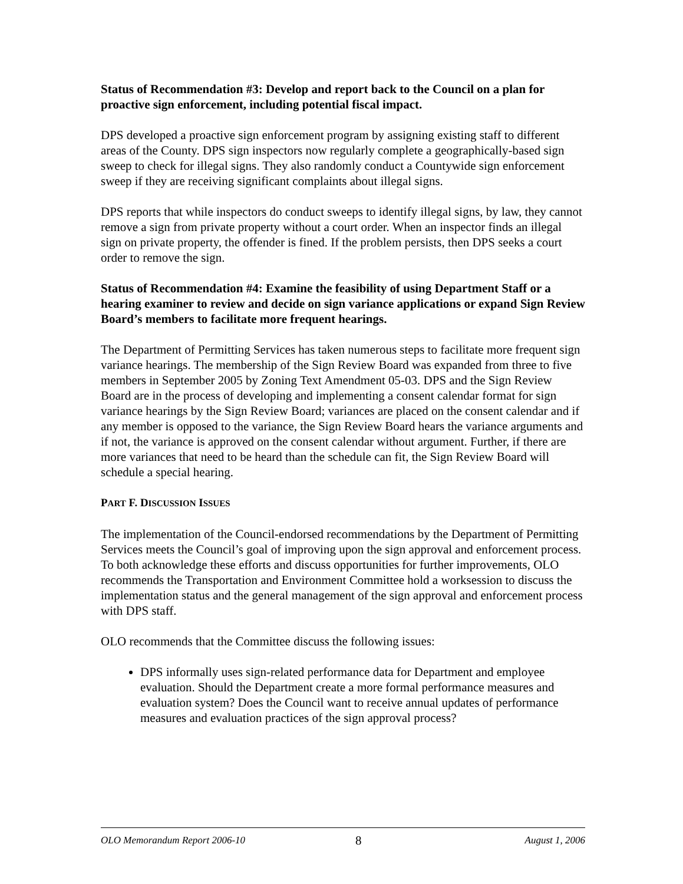Status of Recommendation #3: Develop and report back to the Council on a plan for proactive sign enforcement, including potential fiscal impact.
DPS developed a proactive sign enforcement program by assigning existing staff to different areas of the County. DPS sign inspectors now regularly complete a geographically-based sign sweep to check for illegal signs. They also randomly conduct a Countywide sign enforcement sweep if they are receiving significant complaints about illegal signs.
DPS reports that while inspectors do conduct sweeps to identify illegal signs, by law, they cannot remove a sign from private property without a court order. When an inspector finds an illegal sign on private property, the offender is fined. If the problem persists, then DPS seeks a court order to remove the sign.
Status of Recommendation #4: Examine the feasibility of using Department Staff or a hearing examiner to review and decide on sign variance applications or expand Sign Review Board’s members to facilitate more frequent hearings.
The Department of Permitting Services has taken numerous steps to facilitate more frequent sign variance hearings. The membership of the Sign Review Board was expanded from three to five members in September 2005 by Zoning Text Amendment 05-03. DPS and the Sign Review Board are in the process of developing and implementing a consent calendar format for sign variance hearings by the Sign Review Board; variances are placed on the consent calendar and if any member is opposed to the variance, the Sign Review Board hears the variance arguments and if not, the variance is approved on the consent calendar without argument. Further, if there are more variances that need to be heard than the schedule can fit, the Sign Review Board will schedule a special hearing.
PART F. DISCUSSION ISSUES
The implementation of the Council-endorsed recommendations by the Department of Permitting Services meets the Council’s goal of improving upon the sign approval and enforcement process. To both acknowledge these efforts and discuss opportunities for further improvements, OLO recommends the Transportation and Environment Committee hold a worksession to discuss the implementation status and the general management of the sign approval and enforcement process with DPS staff.
OLO recommends that the Committee discuss the following issues:
DPS informally uses sign-related performance data for Department and employee evaluation. Should the Department create a more formal performance measures and evaluation system? Does the Council want to receive annual updates of performance measures and evaluation practices of the sign approval process?
OLO Memorandum Report 2006-10 8 August 1, 2006